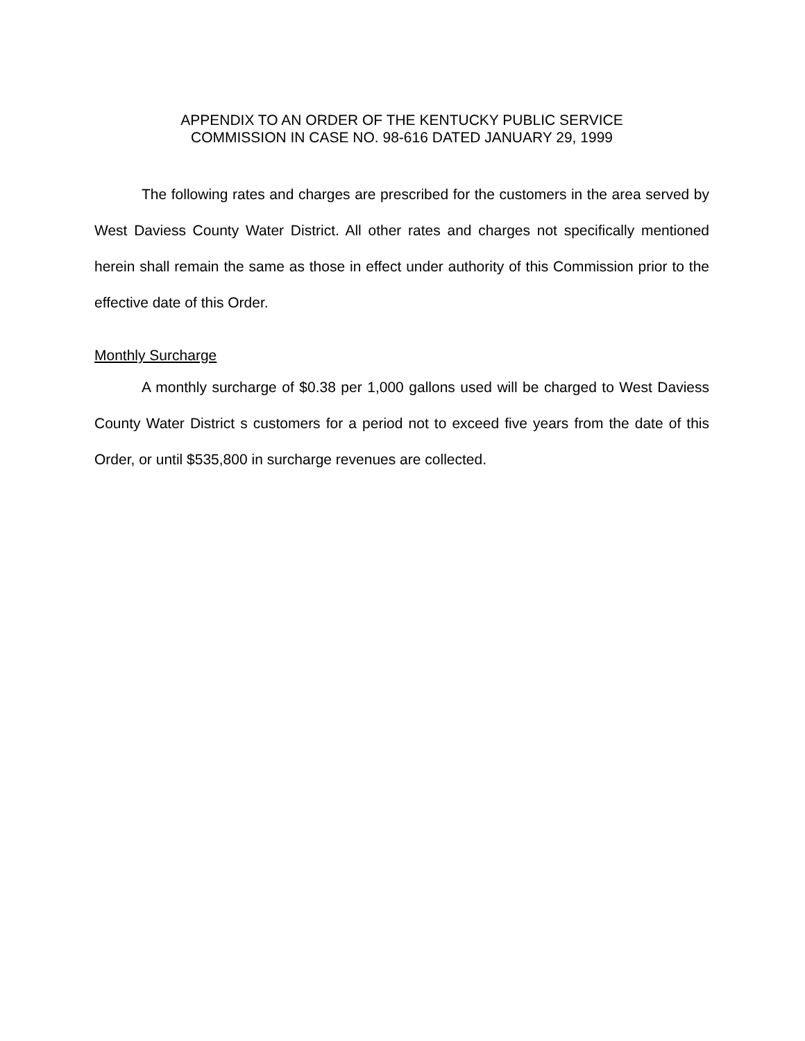APPENDIX TO AN ORDER OF THE KENTUCKY PUBLIC SERVICE
COMMISSION IN CASE NO. 98-616 DATED JANUARY 29, 1999
The following rates and charges are prescribed for the customers in the area served by West Daviess County Water District. All other rates and charges not specifically mentioned herein shall remain the same as those in effect under authority of this Commission prior to the effective date of this Order.
Monthly Surcharge
A monthly surcharge of $0.38 per 1,000 gallons used will be charged to West Daviess County Water District s customers for a period not to exceed five years from the date of this Order, or until $535,800 in surcharge revenues are collected.